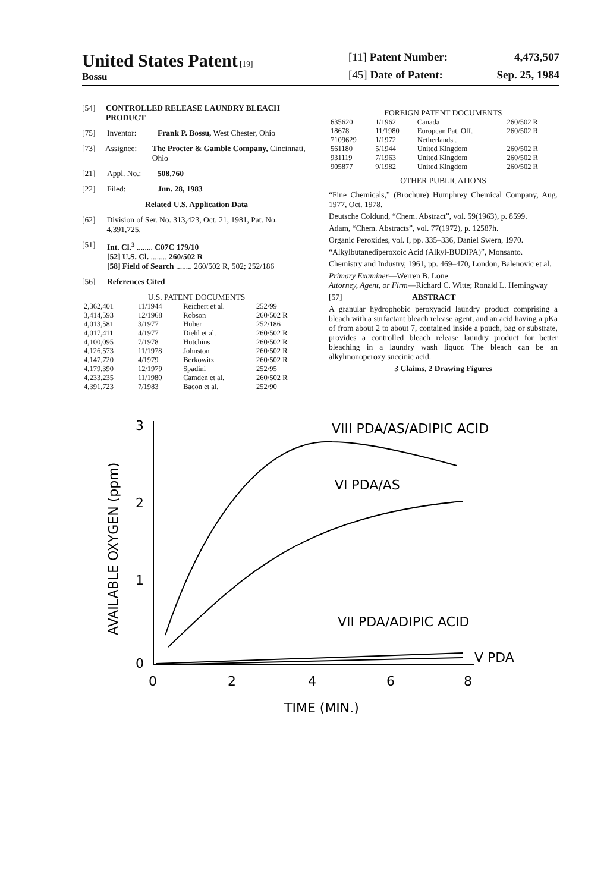United States Patent [19]
Bossu
[11] Patent Number: 4,473,507
[45] Date of Patent: Sep. 25, 1984
[54] CONTROLLED RELEASE LAUNDRY BLEACH PRODUCT
[75] Inventor: Frank P. Bossu, West Chester, Ohio
[73] Assignee: The Procter & Gamble Company, Cincinnati, Ohio
[21] Appl. No.: 508,760
[22] Filed: Jun. 28, 1983
Related U.S. Application Data
[62] Division of Ser. No. 313,423, Oct. 21, 1981, Pat. No. 4,391,725.
[51] Int. Cl.<sup>3</sup> ........ C07C 179/10
[52] U.S. Cl. ........ 260/502 R
[58] Field of Search ........ 260/502 R, 502; 252/186
[56] References Cited
U.S. PATENT DOCUMENTS
| 2,362,401 | 11/1944 | Reichert et al. | 252/99 |
| 3,414,593 | 12/1968 | Robson | 260/502 R |
| 4,013,581 | 3/1977 | Huber | 252/186 |
| 4,017,411 | 4/1977 | Diehl et al. | 260/502 R |
| 4,100,095 | 7/1978 | Hutchins | 260/502 R |
| 4,126,573 | 11/1978 | Johnston | 260/502 R |
| 4,147,720 | 4/1979 | Berkowitz | 260/502 R |
| 4,179,390 | 12/1979 | Spadini | 252/95 |
| 4,233,235 | 11/1980 | Camden et al. | 260/502 R |
| 4,391,723 | 7/1983 | Bacon et al. | 252/90 |
FOREIGN PATENT DOCUMENTS
| 635620 | 1/1962 | Canada | 260/502 R |
| 18678 | 11/1980 | European Pat. Off. | 260/502 R |
| 7109629 | 1/1972 | Netherlands . | |
| 561180 | 5/1944 | United Kingdom | 260/502 R |
| 931119 | 7/1963 | United Kingdom | 260/502 R |
| 905877 | 9/1982 | United Kingdom | 260/502 R |
OTHER PUBLICATIONS
“Fine Chemicals,” (Brochure) Humphrey Chemical Company, Aug. 1977, Oct. 1978.
Deutsche Coldund, “Chem. Abstract”, vol. 59(1963), p. 8599.
Adam, “Chem. Abstracts”, vol. 77(1972), p. 12587h.
Organic Peroxides, vol. I, pp. 335–336, Daniel Swern, 1970.
“Alkylbutanediperoxoic Acid (Alkyl-BUDIPA)”, Monsanto.
Chemistry and Industry, 1961, pp. 469–470, London, Balenovic et al.
Primary Examiner—Werren B. Lone
Attorney, Agent, or Firm—Richard C. Witte; Ronald L. Hemingway
[57] ABSTRACT
A granular hydrophobic peroxyacid laundry product comprising a bleach with a surfactant bleach release agent, and an acid having a pKa of from about 2 to about 7, contained inside a pouch, bag or substrate, provides a controlled bleach release laundry product for better bleaching in a laundry wash liquor. The bleach can be an alkylmonoperoxy succinic acid.
3 Claims, 2 Drawing Figures
3
2
1
0
0
2
4
6
8
TIME (MIN.)
AVAILABLE OXYGEN (ppm)
VIII PDA/AS/ADIPIC ACID
VI PDA/AS
VII PDA/ADIPIC ACID
V PDA